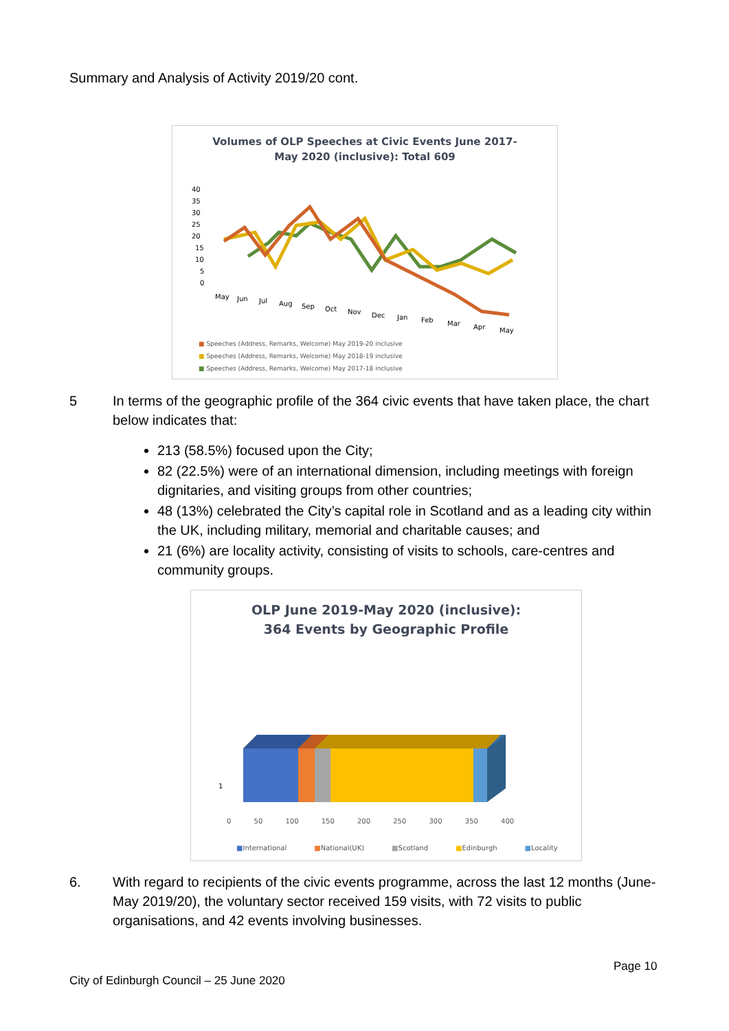Summary and Analysis of Activity 2019/20 cont.
Volumes of OLP Speeches at Civic Events June 2017-
May 2020 (inclusive): Total 609
40
35
30
25
20
15
10
5
0
May
Jun
Jul
Aug
Sep
Oct
Nov
Dec
Jan
Feb
Mar
Apr
May
■ Speeches (Address, Remarks, Welcome) May 2019-20 inclusive
■ Speeches (Address, Remarks, Welcome) May 2018-19 inclusive
■ Speeches (Address, Remarks, Welcome) May 2017-18 inclusive
5 In terms of the geographic profile of the 364 civic events that have taken place, the chart below indicates that:
213 (58.5%) focused upon the City;
82 (22.5%) were of an international dimension, including meetings with foreign dignitaries, and visiting groups from other countries;
48 (13%) celebrated the City’s capital role in Scotland and as a leading city within the UK, including military, memorial and charitable causes; and
21 (6%) are locality activity, consisting of visits to schools, care-centres and community groups.
OLP June 2019-May 2020 (inclusive):
364 Events by Geographic Profile
1
0 50 100 150 200 250 300 350 400
■International ■National(UK) ■Scotland ■Edinburgh ■Locality
6. With regard to recipients of the civic events programme, across the last 12 months (June-May 2019/20), the voluntary sector received 159 visits, with 72 visits to public organisations, and 42 events involving businesses.
Page 10
City of Edinburgh Council – 25 June 2020